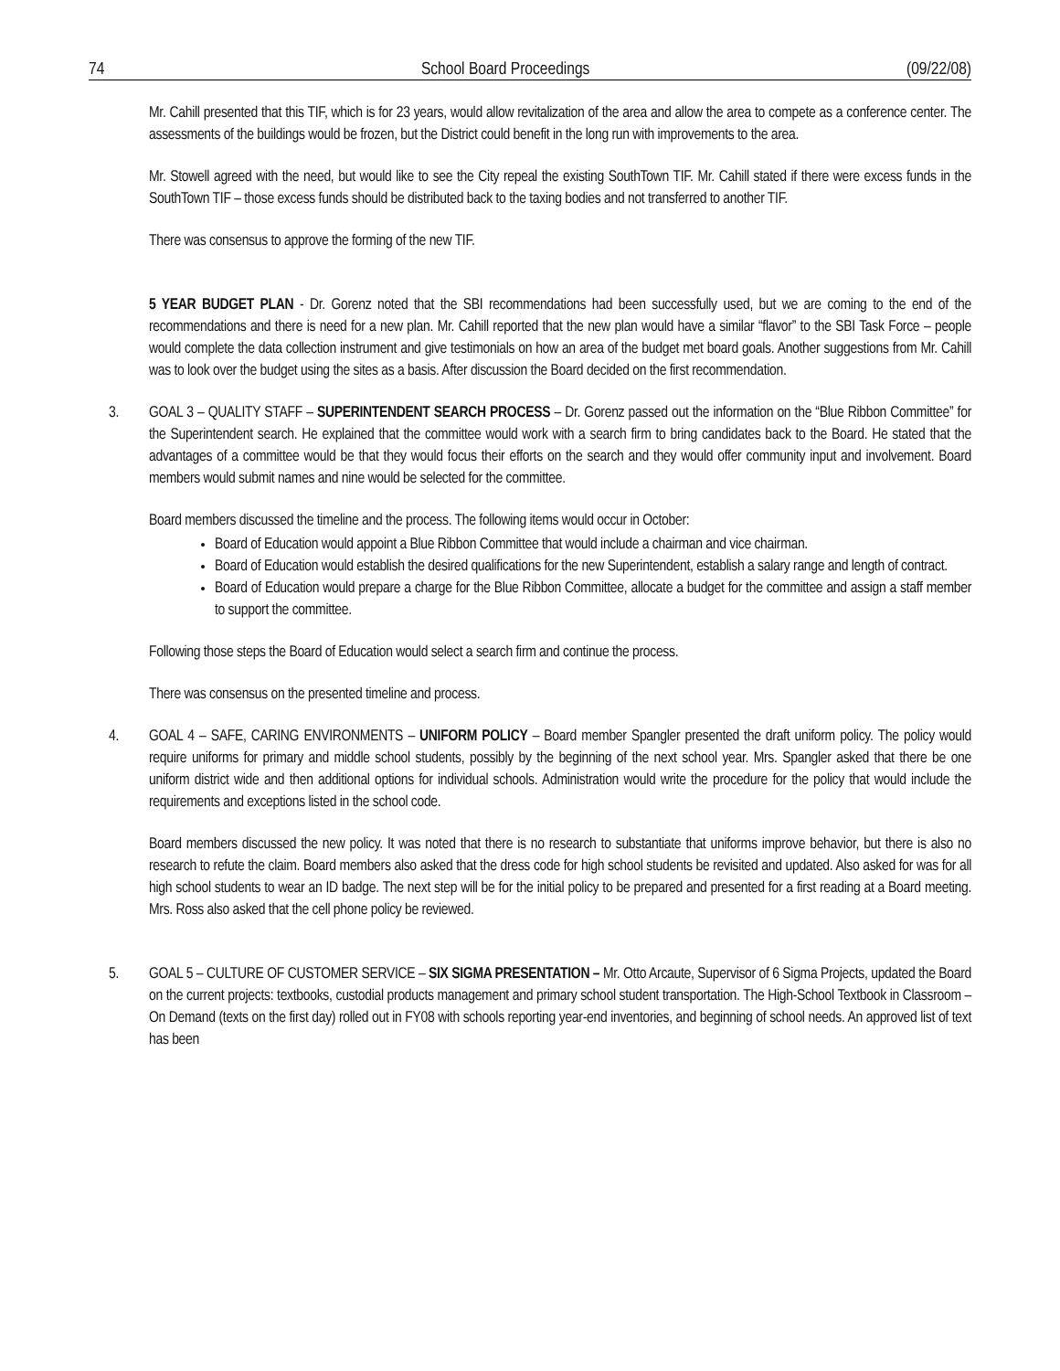74 School Board Proceedings (09/22/08)
Mr. Cahill presented that this TIF, which is for 23 years, would allow revitalization of the area and allow the area to compete as a conference center. The assessments of the buildings would be frozen, but the District could benefit in the long run with improvements to the area.
Mr. Stowell agreed with the need, but would like to see the City repeal the existing SouthTown TIF. Mr. Cahill stated if there were excess funds in the SouthTown TIF – those excess funds should be distributed back to the taxing bodies and not transferred to another TIF.
There was consensus to approve the forming of the new TIF.
5 YEAR BUDGET PLAN - Dr. Gorenz noted that the SBI recommendations had been successfully used, but we are coming to the end of the recommendations and there is need for a new plan. Mr. Cahill reported that the new plan would have a similar “flavor” to the SBI Task Force – people would complete the data collection instrument and give testimonials on how an area of the budget met board goals. Another suggestions from Mr. Cahill was to look over the budget using the sites as a basis. After discussion the Board decided on the first recommendation.
3. GOAL 3 – QUALITY STAFF – SUPERINTENDENT SEARCH PROCESS – Dr. Gorenz passed out the information on the “Blue Ribbon Committee” for the Superintendent search. He explained that the committee would work with a search firm to bring candidates back to the Board. He stated that the advantages of a committee would be that they would focus their efforts on the search and they would offer community input and involvement. Board members would submit names and nine would be selected for the committee.
Board members discussed the timeline and the process. The following items would occur in October:
Board of Education would appoint a Blue Ribbon Committee that would include a chairman and vice chairman.
Board of Education would establish the desired qualifications for the new Superintendent, establish a salary range and length of contract.
Board of Education would prepare a charge for the Blue Ribbon Committee, allocate a budget for the committee and assign a staff member to support the committee.
Following those steps the Board of Education would select a search firm and continue the process.
There was consensus on the presented timeline and process.
4. GOAL 4 – SAFE, CARING ENVIRONMENTS – UNIFORM POLICY – Board member Spangler presented the draft uniform policy. The policy would require uniforms for primary and middle school students, possibly by the beginning of the next school year. Mrs. Spangler asked that there be one uniform district wide and then additional options for individual schools. Administration would write the procedure for the policy that would include the requirements and exceptions listed in the school code.
Board members discussed the new policy. It was noted that there is no research to substantiate that uniforms improve behavior, but there is also no research to refute the claim. Board members also asked that the dress code for high school students be revisited and updated. Also asked for was for all high school students to wear an ID badge. The next step will be for the initial policy to be prepared and presented for a first reading at a Board meeting. Mrs. Ross also asked that the cell phone policy be reviewed.
5. GOAL 5 – CULTURE OF CUSTOMER SERVICE – SIX SIGMA PRESENTATION – Mr. Otto Arcaute, Supervisor of 6 Sigma Projects, updated the Board on the current projects: textbooks, custodial products management and primary school student transportation. The High-School Textbook in Classroom – On Demand (texts on the first day) rolled out in FY08 with schools reporting year-end inventories, and beginning of school needs. An approved list of text has been